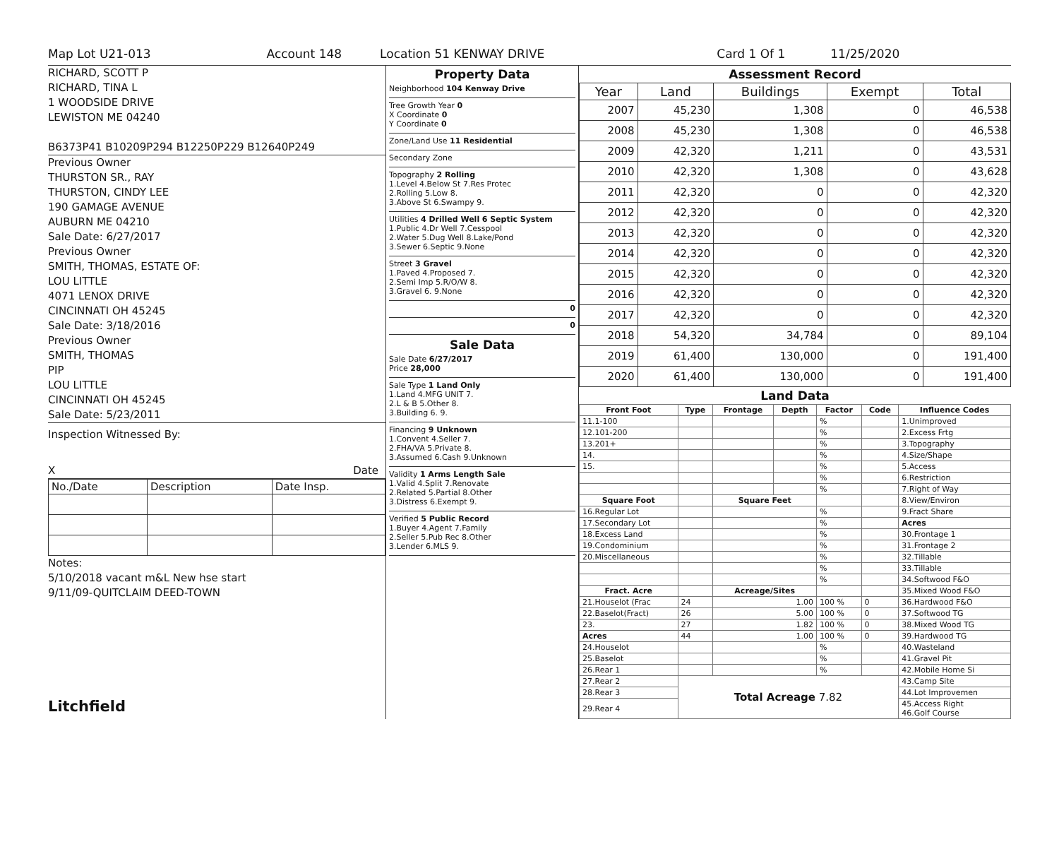Map Lot U21-013 Account 148 Location 51 KENWAY DRIVE Card 1 Of 1 11/25/2020
RICHARD, SCOTT P
RICHARD, TINA L
1 WOODSIDE DRIVE
LEWISTON ME 04240
B6373P41 B10209P294 B12250P229 B12640P249
Previous Owner
THURSTON SR., RAY
THURSTON, CINDY LEE
190 GAMAGE AVENUE
AUBURN ME 04210
Sale Date: 6/27/2017
Previous Owner
SMITH, THOMAS, ESTATE OF:
LOU LITTLE
4071 LENOX DRIVE
CINCINNATI OH 45245
Sale Date: 3/18/2016
Previous Owner
SMITH, THOMAS
PIP
LOU LITTLE
CINCINNATI OH 45245
Sale Date: 5/23/2011
Inspection Witnessed By:
X Date
| No./Date | Description | Date Insp. |
Notes:
5/10/2018 vacant m&L New hse start
9/11/09-QUITCLAIM DEED-TOWN
Litchfield
Property Data
Neighborhood 104 Kenway Drive
Tree Growth Year 0
X Coordinate 0
Y Coordinate 0
Zone/Land Use 11 Residential
Secondary Zone
Topography 2 Rolling
1.Level 4.Below St 7.Res Protec
2.Rolling 5.Low 8.
3.Above St 6.Swampy 9.
Utilities 4 Drilled Well 6 Septic System
1.Public 4.Dr Well 7.Cesspool
2.Water 5.Dug Well 8.Lake/Pond
3.Sewer 6.Septic 9.None
Street 3 Gravel
1.Paved 4.Proposed 7.
2.Semi Imp 5.R/O/W 8.
3.Gravel 6. 9.None
0
0
Sale Data
Sale Date 6/27/2017
Price 28,000
Sale Type 1 Land Only
1.Land 4.MFG UNIT 7.
2.L & B 5.Other 8.
3.Building 6. 9.
Financing 9 Unknown
1.Convent 4.Seller 7.
2.FHA/VA 5.Private 8.
3.Assumed 6.Cash 9.Unknown
Validity 1 Arms Length Sale
1.Valid 4.Split 7.Renovate
2.Related 5.Partial 8.Other
3.Distress 6.Exempt 9.
Verified 5 Public Record
1.Buyer 4.Agent 7.Family
2.Seller 5.Pub Rec 8.Other
3.Lender 6.MLS 9.
Assessment Record
| Year | Land | Buildings | Exempt | Total |
| --- | --- | --- | --- | --- |
| 2007 | 45,230 | 1,308 | 0 | 46,538 |
| 2008 | 45,230 | 1,308 | 0 | 46,538 |
| 2009 | 42,320 | 1,211 | 0 | 43,531 |
| 2010 | 42,320 | 1,308 | 0 | 43,628 |
| 2011 | 42,320 | 0 | 0 | 42,320 |
| 2012 | 42,320 | 0 | 0 | 42,320 |
| 2013 | 42,320 | 0 | 0 | 42,320 |
| 2014 | 42,320 | 0 | 0 | 42,320 |
| 2015 | 42,320 | 0 | 0 | 42,320 |
| 2016 | 42,320 | 0 | 0 | 42,320 |
| 2017 | 42,320 | 0 | 0 | 42,320 |
| 2018 | 54,320 | 34,784 | 0 | 89,104 |
| 2019 | 61,400 | 130,000 | 0 | 191,400 |
| 2020 | 61,400 | 130,000 | 0 | 191,400 |
Land Data
| Front Foot | Type | Frontage | Depth | Factor | Code | Influence Codes |
| --- | --- | --- | --- | --- | --- | --- |
| 11.1-100 | | | | % | | 1.Unimproved |
| 12.101-200 | | | | % | | 2.Excess Frtg |
| 13.201+ | | | | % | | 3.Topography |
| 14. | | | | % | | 4.Size/Shape |
| 15. | | | | % | | 5.Access |
| | | | | % | | 6.Restriction |
| | | | | % | | 7.Right of Way |
| Square Foot | | Square Feet | | | | 8.View/Environ |
| 16.Regular Lot | | | | % | | 9.Fract Share |
| 17.Secondary Lot | | | | % | | Acres |
| 18.Excess Land | | | | % | | 30.Frontage 1 |
| 19.Condominium | | | | % | | 31.Frontage 2 |
| 20.Miscellaneous | | | | % | | 32.Tillable |
| | | | | % | | 33.Tillable |
| | | | | % | | 34.Softwood F&O |
| Fract. Acre | | Acreage/Sites | | | | 35.Mixed Wood F&O |
| 21.Houselot (Frac | 24 | 1.00 | | 100 % | 0 | 36.Hardwood F&O |
| 22.Baselot(Fract) | 26 | 5.00 | | 100 % | 0 | 37.Softwood TG |
| 23. | 27 | 1.82 | | 100 % | 0 | 38.Mixed Wood TG |
| Acres | 44 | 1.00 | | 100 % | 0 | 39.Hardwood TG |
| 24.Houselot | | | | % | | 40.Wasteland |
| 25.Baselot | | | | % | | 41.Gravel Pit |
| 26.Rear 1 | | | | % | | 42.Mobile Home Si |
| 27.Rear 2 | Total Acreage 7.82 | | | | | 43.Camp Site |
| 28.Rear 3 | | | | | | 44.Lot Improvemen |
| 29.Rear 4 | | | | | | 45.Access Right 46.Golf Course |